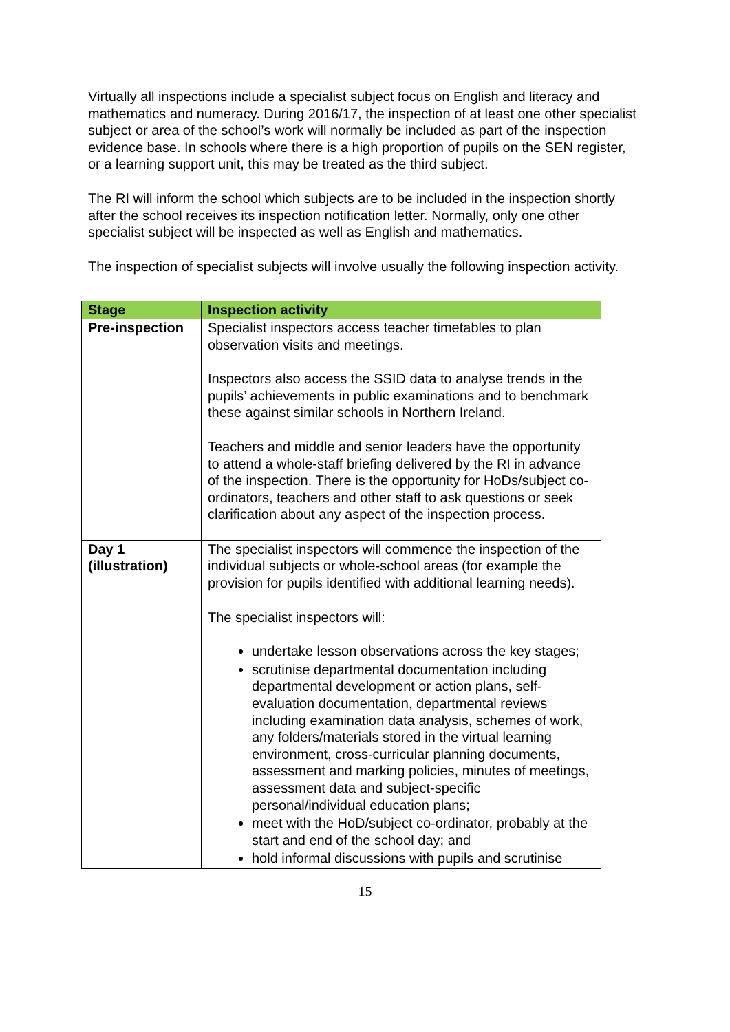Virtually all inspections include a specialist subject focus on English and literacy and mathematics and numeracy. During 2016/17, the inspection of at least one other specialist subject or area of the school’s work will normally be included as part of the inspection evidence base. In schools where there is a high proportion of pupils on the SEN register, or a learning support unit, this may be treated as the third subject.
The RI will inform the school which subjects are to be included in the inspection shortly after the school receives its inspection notification letter. Normally, only one other specialist subject will be inspected as well as English and mathematics.
The inspection of specialist subjects will involve usually the following inspection activity.
| Stage | Inspection activity |
| --- | --- |
| Pre-inspection | Specialist inspectors access teacher timetables to plan observation visits and meetings. Inspectors also access the SSID data to analyse trends in the pupils’ achievements in public examinations and to benchmark these against similar schools in Northern Ireland. Teachers and middle and senior leaders have the opportunity to attend a whole-staff briefing delivered by the RI in advance of the inspection. There is the opportunity for HoDs/subject co-ordinators, teachers and other staff to ask questions or seek clarification about any aspect of the inspection process. |
| Day 1 (illustration) | The specialist inspectors will commence the inspection of the individual subjects or whole-school areas (for example the provision for pupils identified with additional learning needs). The specialist inspectors will: undertake lesson observations across the key stages; scrutinise departmental documentation including departmental development or action plans, self-evaluation documentation, departmental reviews including examination data analysis, schemes of work, any folders/materials stored in the virtual learning environment, cross-curricular planning documents, assessment and marking policies, minutes of meetings, assessment data and subject-specific personal/individual education plans; meet with the HoD/subject co-ordinator, probably at the start and end of the school day; and hold informal discussions with pupils and scrutinise |
15